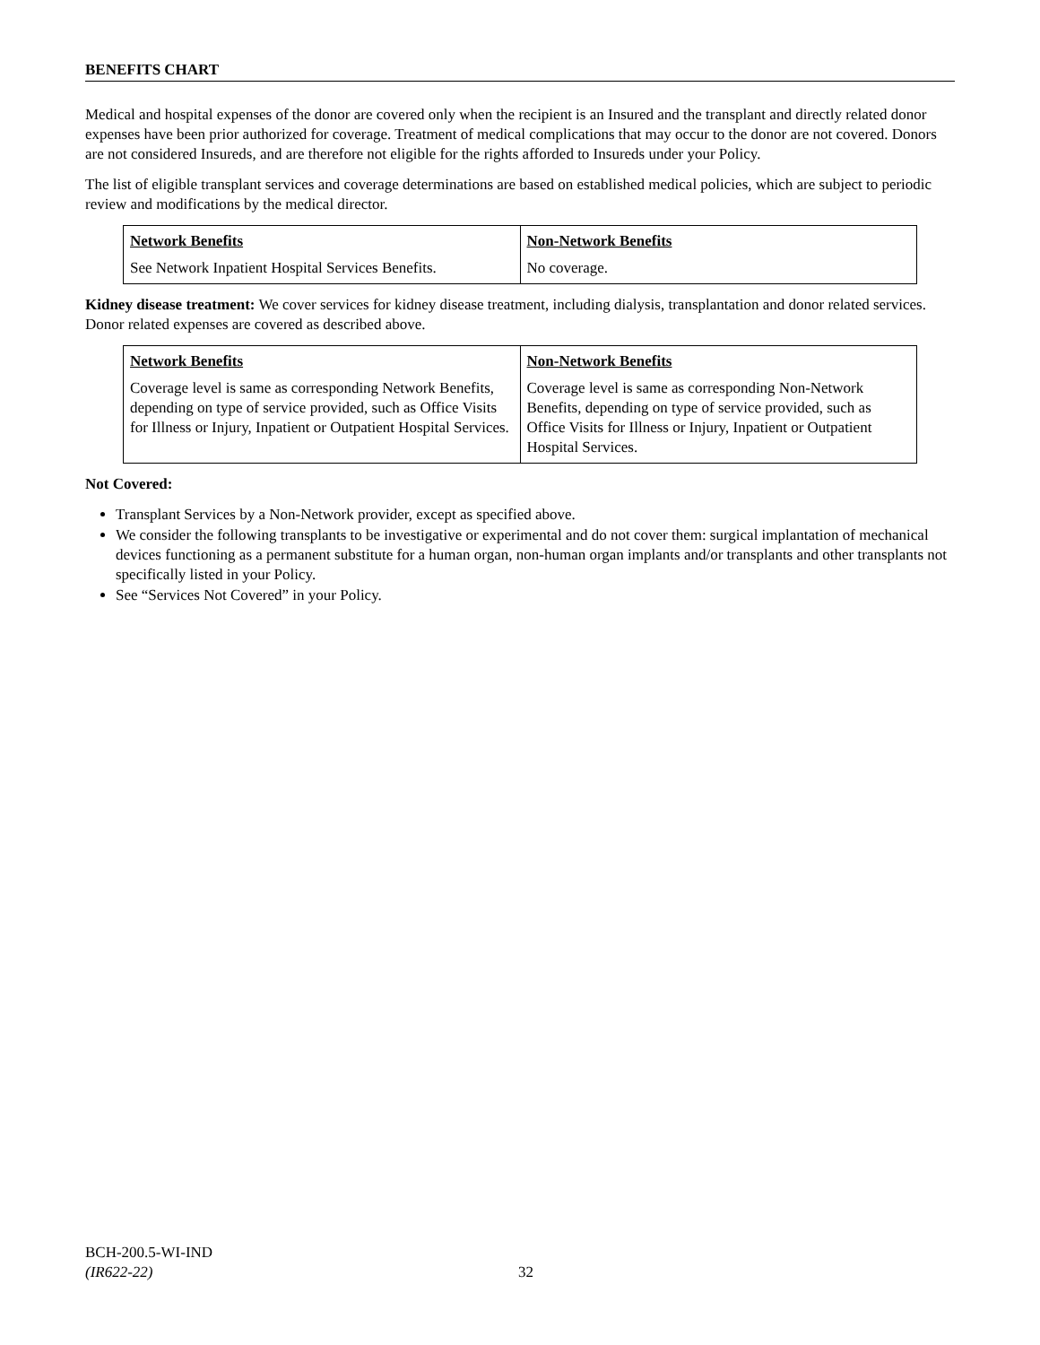BENEFITS CHART
Medical and hospital expenses of the donor are covered only when the recipient is an Insured and the transplant and directly related donor expenses have been prior authorized for coverage. Treatment of medical complications that may occur to the donor are not covered. Donors are not considered Insureds, and are therefore not eligible for the rights afforded to Insureds under your Policy.
The list of eligible transplant services and coverage determinations are based on established medical policies, which are subject to periodic review and modifications by the medical director.
| Network Benefits | Non-Network Benefits |
| --- | --- |
| See Network Inpatient Hospital Services Benefits. | No coverage. |
Kidney disease treatment: We cover services for kidney disease treatment, including dialysis, transplantation and donor related services. Donor related expenses are covered as described above.
| Network Benefits | Non-Network Benefits |
| --- | --- |
| Coverage level is same as corresponding Network Benefits, depending on type of service provided, such as Office Visits for Illness or Injury, Inpatient or Outpatient Hospital Services. | Coverage level is same as corresponding Non-Network Benefits, depending on type of service provided, such as Office Visits for Illness or Injury, Inpatient or Outpatient Hospital Services. |
Not Covered:
Transplant Services by a Non-Network provider, except as specified above.
We consider the following transplants to be investigative or experimental and do not cover them: surgical implantation of mechanical devices functioning as a permanent substitute for a human organ, non-human organ implants and/or transplants and other transplants not specifically listed in your Policy.
See “Services Not Covered” in your Policy.
BCH-200.5-WI-IND
(IR622-22)
32